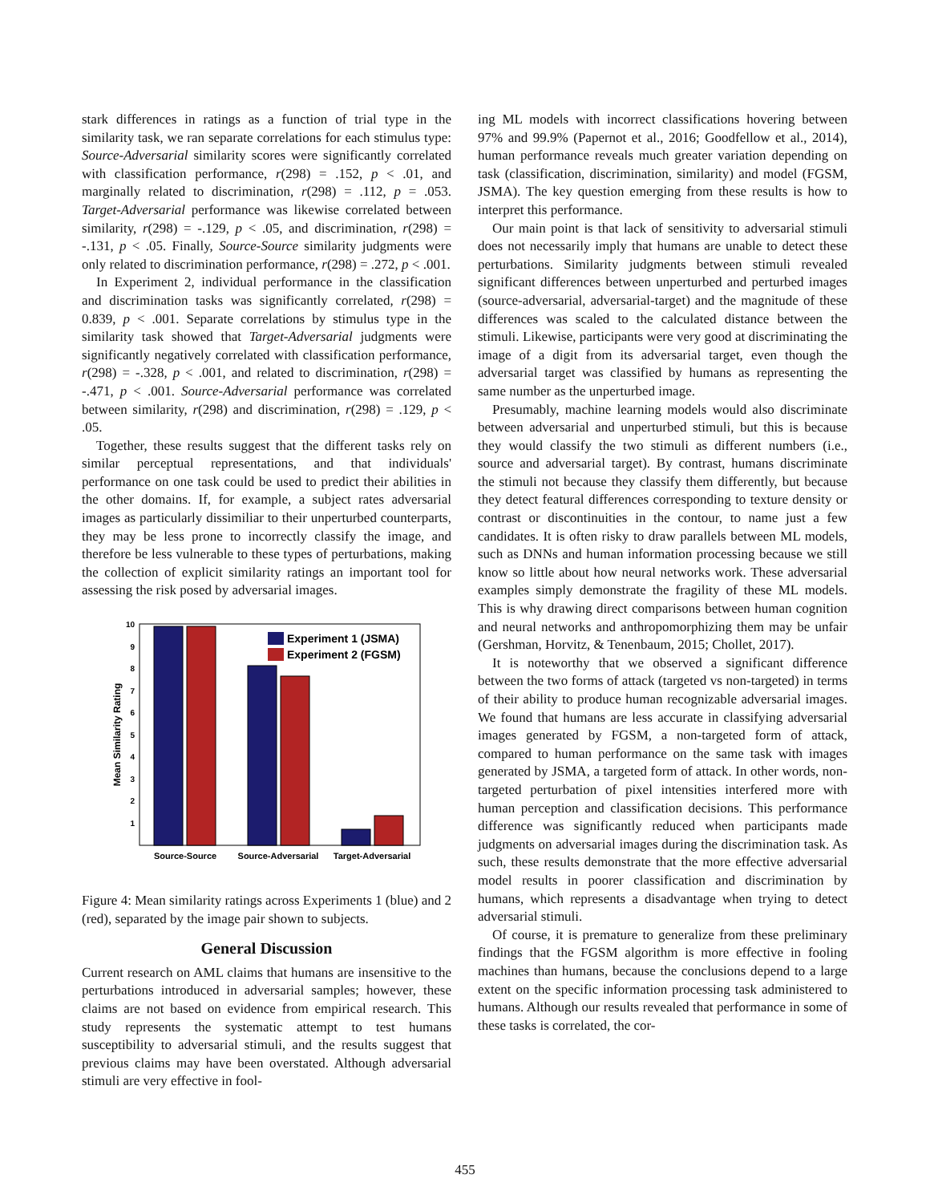stark differences in ratings as a function of trial type in the similarity task, we ran separate correlations for each stimulus type: Source-Adversarial similarity scores were significantly correlated with classification performance, r(298) = .152, p < .01, and marginally related to discrimination, r(298) = .112, p = .053. Target-Adversarial performance was likewise correlated between similarity, r(298) = -.129, p < .05, and discrimination, r(298) = -.131, p < .05. Finally, Source-Source similarity judgments were only related to discrimination performance, r(298) = .272, p < .001.
In Experiment 2, individual performance in the classification and discrimination tasks was significantly correlated, r(298) = 0.839, p < .001. Separate correlations by stimulus type in the similarity task showed that Target-Adversarial judgments were significantly negatively correlated with classification performance, r(298) = -.328, p < .001, and related to discrimination, r(298) = -.471, p < .001. Source-Adversarial performance was correlated between similarity, r(298) and discrimination, r(298) = .129, p < .05.
Together, these results suggest that the different tasks rely on similar perceptual representations, and that individuals' performance on one task could be used to predict their abilities in the other domains. If, for example, a subject rates adversarial images as particularly dissimiliar to their unperturbed counterparts, they may be less prone to incorrectly classify the image, and therefore be less vulnerable to these types of perturbations, making the collection of explicit similarity ratings an important tool for assessing the risk posed by adversarial images.
10
9
8
7
6
5
4
3
2
1
Mean Similarity Rating
Experiment 1 (JSMA)
Experiment 2 (FGSM)
Source-Source
Source-Adversarial
Target-Adversarial
Figure 4: Mean similarity ratings across Experiments 1 (blue) and 2 (red), separated by the image pair shown to subjects.
General Discussion
Current research on AML claims that humans are insensitive to the perturbations introduced in adversarial samples; however, these claims are not based on evidence from empirical research. This study represents the systematic attempt to test humans susceptibility to adversarial stimuli, and the results suggest that previous claims may have been overstated. Although adversarial stimuli are very effective in fool-
ing ML models with incorrect classifications hovering between 97% and 99.9% (Papernot et al., 2016; Goodfellow et al., 2014), human performance reveals much greater variation depending on task (classification, discrimination, similarity) and model (FGSM, JSMA). The key question emerging from these results is how to interpret this performance.
Our main point is that lack of sensitivity to adversarial stimuli does not necessarily imply that humans are unable to detect these perturbations. Similarity judgments between stimuli revealed significant differences between unperturbed and perturbed images (source-adversarial, adversarial-target) and the magnitude of these differences was scaled to the calculated distance between the stimuli. Likewise, participants were very good at discriminating the image of a digit from its adversarial target, even though the adversarial target was classified by humans as representing the same number as the unperturbed image.
Presumably, machine learning models would also discriminate between adversarial and unperturbed stimuli, but this is because they would classify the two stimuli as different numbers (i.e., source and adversarial target). By contrast, humans discriminate the stimuli not because they classify them differently, but because they detect featural differences corresponding to texture density or contrast or discontinuities in the contour, to name just a few candidates. It is often risky to draw parallels between ML models, such as DNNs and human information processing because we still know so little about how neural networks work. These adversarial examples simply demonstrate the fragility of these ML models. This is why drawing direct comparisons between human cognition and neural networks and anthropomorphizing them may be unfair (Gershman, Horvitz, & Tenenbaum, 2015; Chollet, 2017).
It is noteworthy that we observed a significant difference between the two forms of attack (targeted vs non-targeted) in terms of their ability to produce human recognizable adversarial images. We found that humans are less accurate in classifying adversarial images generated by FGSM, a non-targeted form of attack, compared to human performance on the same task with images generated by JSMA, a targeted form of attack. In other words, non-targeted perturbation of pixel intensities interfered more with human perception and classification decisions. This performance difference was significantly reduced when participants made judgments on adversarial images during the discrimination task. As such, these results demonstrate that the more effective adversarial model results in poorer classification and discrimination by humans, which represents a disadvantage when trying to detect adversarial stimuli.
Of course, it is premature to generalize from these preliminary findings that the FGSM algorithm is more effective in fooling machines than humans, because the conclusions depend to a large extent on the specific information processing task administered to humans. Although our results revealed that performance in some of these tasks is correlated, the cor-
455